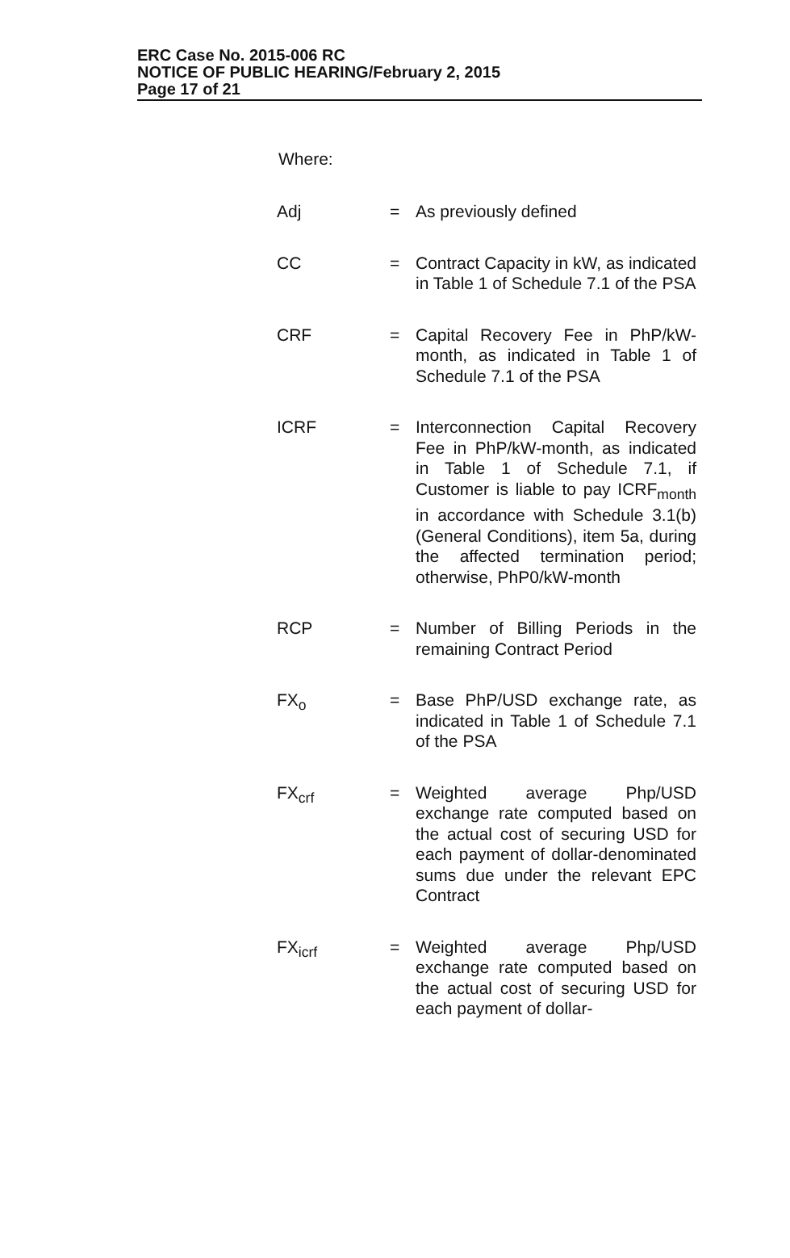ERC Case No. 2015-006 RC
NOTICE OF PUBLIC HEARING/February 2, 2015
Page 17 of 21
Where:
| Adj | = | As previously defined |
| CC | = | Contract Capacity in kW, as indicated in Table 1 of Schedule 7.1 of the PSA |
| CRF | = | Capital Recovery Fee in PhP/kW-month, as indicated in Table 1 of Schedule 7.1 of the PSA |
| ICRF | = | Interconnection Capital Recovery Fee in PhP/kW-month, as indicated in Table 1 of Schedule 7.1, if Customer is liable to pay ICRF<sub>month</sub> in accordance with Schedule 3.1(b) (General Conditions), item 5a, during the affected termination period; otherwise, PhP0/kW-month |
| RCP | = | Number of Billing Periods in the remaining Contract Period |
| FX<sub>o</sub> | = | Base PhP/USD exchange rate, as indicated in Table 1 of Schedule 7.1 of the PSA |
| FX<sub>crf</sub> | = | Weighted average Php/USD exchange rate computed based on the actual cost of securing USD for each payment of dollar-denominated sums due under the relevant EPC Contract |
| FX<sub>icrf</sub> | = | Weighted average Php/USD exchange rate computed based on the actual cost of securing USD for each payment of dollar- |